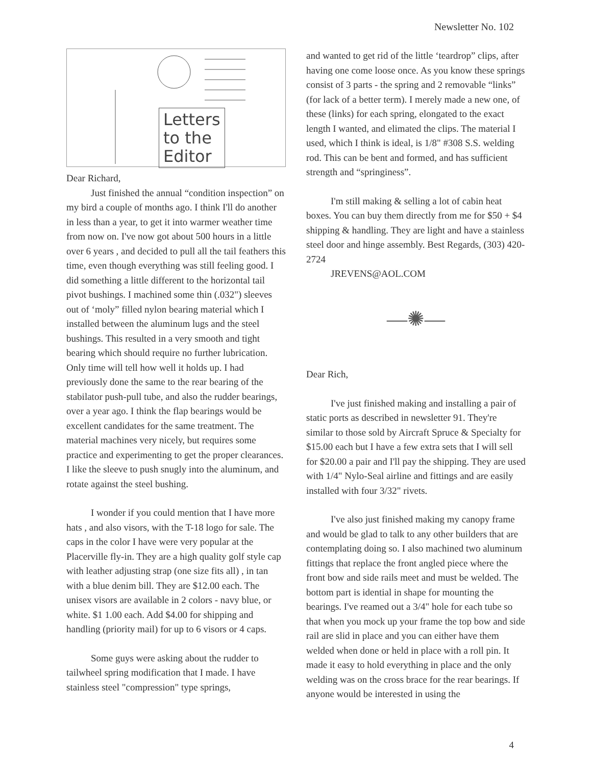Newsletter No. 102
Letters
to the
Editor
Dear Richard,
Just finished the annual “condition inspection” on my bird a couple of months ago. I think I'll do another in less than a year, to get it into warmer weather time from now on. I've now got about 500 hours in a little over 6 years , and decided to pull all the tail feathers this time, even though everything was still feeling good. I did something a little different to the horizontal tail pivot bushings. I machined some thin (.032") sleeves out of ‘moly” filled nylon bearing material which I installed between the aluminum lugs and the steel bushings. This resulted in a very smooth and tight bearing which should require no further lubrication. Only time will tell how well it holds up. I had previously done the same to the rear bearing of the stabilator push-pull tube, and also the rudder bearings, over a year ago. I think the flap bearings would be excellent candidates for the same treatment. The material machines very nicely, but requires some practice and experimenting to get the proper clearances. I like the sleeve to push snugly into the aluminum, and rotate against the steel bushing.
I wonder if you could mention that I have more hats , and also visors, with the T-18 logo for sale. The caps in the color I have were very popular at the Placerville fly-in. They are a high quality golf style cap with leather adjusting strap (one size fits all) , in tan with a blue denim bill. They are $12.00 each. The unisex visors are available in 2 colors - navy blue, or white. $1 1.00 each. Add $4.00 for shipping and handling (priority mail) for up to 6 visors or 4 caps.
Some guys were asking about the rudder to tailwheel spring modification that I made. I have stainless steel "compression" type springs,
and wanted to get rid of the little ‘teardrop” clips, after having one come loose once. As you know these springs consist of 3 parts - the spring and 2 removable “links” (for lack of a better term). I merely made a new one, of these (links) for each spring, elongated to the exact length I wanted, and elimated the clips. The material I used, which I think is ideal, is 1/8" #308 S.S. welding rod. This can be bent and formed, and has sufficient strength and “springiness”.
I'm still making & selling a lot of cabin heat boxes. You can buy them directly from me for $50 + $4 shipping & handling. They are light and have a stainless steel door and hinge assembly. Best Regards, (303) 420-2724
JREVENS@AOL.COM
—✺—
Dear Rich,
I've just finished making and installing a pair of static ports as described in newsletter 91. They're similar to those sold by Aircraft Spruce & Specialty for $15.00 each but I have a few extra sets that I will sell for $20.00 a pair and I'll pay the shipping. They are used with 1/4" Nylo-Seal airline and fittings and are easily installed with four 3/32" rivets.
I've also just finished making my canopy frame and would be glad to talk to any other builders that are contemplating doing so. I also machined two aluminum fittings that replace the front angled piece where the front bow and side rails meet and must be welded. The bottom part is idential in shape for mounting the
bearings. I've reamed out a 3/4" hole for each tube so that when you mock up your frame the top bow and side rail are slid in place and you can either have them welded when done or held in place with a roll pin. It made it easy to hold everything in place and the only welding was on the cross brace for the rear bearings. If anyone would be interested in using the
4